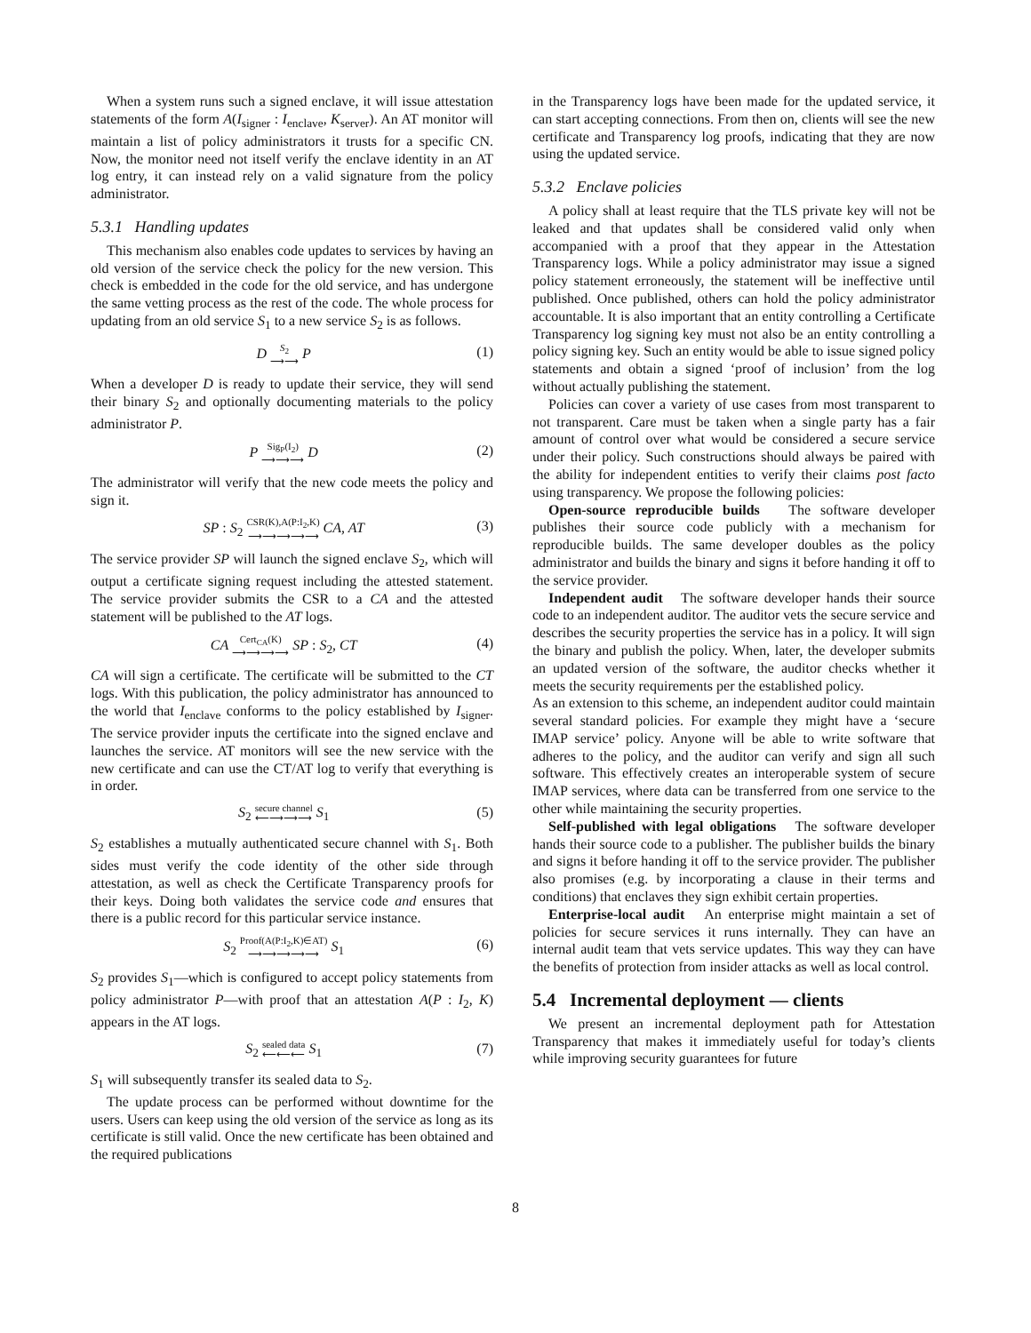When a system runs such a signed enclave, it will issue attestation statements of the form A(I<sub>signer</sub> : I<sub>enclave</sub>, K<sub>server</sub>). An AT monitor will maintain a list of policy administrators it trusts for a specific CN. Now, the monitor need not itself verify the enclave identity in an AT log entry, it can instead rely on a valid signature from the policy administrator.
5.3.1 Handling updates
This mechanism also enables code updates to services by having an old version of the service check the policy for the new version. This check is embedded in the code for the old service, and has undergone the same vetting process as the rest of the code. The whole process for updating from an old service S<sub>1</sub> to a new service S<sub>2</sub> is as follows.
D S<sub>2</sub> ⟶⟶ P (1)
When a developer D is ready to update their service, they will send their binary S<sub>2</sub> and optionally documenting materials to the policy administrator P.
P Sig<sub>P</sub>(I<sub>2</sub>) ⟶⟶⟶ D (2)
The administrator will verify that the new code meets the policy and sign it.
SP : S<sub>2</sub> CSR(K),A(P:I<sub>2</sub>,K) ⟶⟶⟶⟶⟶ CA, AT (3)
The service provider SP will launch the signed enclave S<sub>2</sub>, which will output a certificate signing request including the attested statement. The service provider submits the CSR to a CA and the attested statement will be published to the AT logs.
CA Cert<sub>CA</sub>(K) ⟶⟶⟶⟶ SP : S<sub>2</sub>, CT (4)
CA will sign a certificate. The certificate will be submitted to the CT logs. With this publication, the policy administrator has announced to the world that I<sub>enclave</sub> conforms to the policy established by I<sub>signer</sub>. The service provider inputs the certificate into the signed enclave and launches the service. AT monitors will see the new service with the new certificate and can use the CT/AT log to verify that everything is in order.
S<sub>2</sub> secure channel ⟵⟶⟶⟶ S<sub>1</sub> (5)
S<sub>2</sub> establishes a mutually authenticated secure channel with S<sub>1</sub>. Both sides must verify the code identity of the other side through attestation, as well as check the Certificate Transparency proofs for their keys. Doing both validates the service code and ensures that there is a public record for this particular service instance.
S<sub>2</sub> Proof(A(P:I<sub>2</sub>,K)∈AT) ⟶⟶⟶⟶⟶ S<sub>1</sub> (6)
S<sub>2</sub> provides S<sub>1</sub>—which is configured to accept policy statements from policy administrator P—with proof that an attestation A(P : I<sub>2</sub>, K) appears in the AT logs.
S<sub>2</sub> sealed data ⟵⟵⟵ S<sub>1</sub> (7)
S<sub>1</sub> will subsequently transfer its sealed data to S<sub>2</sub>.
The update process can be performed without downtime for the users. Users can keep using the old version of the service as long as its certificate is still valid. Once the new certificate has been obtained and the required publications
in the Transparency logs have been made for the updated service, it can start accepting connections. From then on, clients will see the new certificate and Transparency log proofs, indicating that they are now using the updated service.
5.3.2 Enclave policies
A policy shall at least require that the TLS private key will not be leaked and that updates shall be considered valid only when accompanied with a proof that they appear in the Attestation Transparency logs. While a policy administrator may issue a signed policy statement erroneously, the statement will be ineffective until published. Once published, others can hold the policy administrator accountable. It is also important that an entity controlling a Certificate Transparency log signing key must not also be an entity controlling a policy signing key. Such an entity would be able to issue signed policy statements and obtain a signed ‘proof of inclusion’ from the log without actually publishing the statement.
Policies can cover a variety of use cases from most transparent to not transparent. Care must be taken when a single party has a fair amount of control over what would be considered a secure service under their policy. Such constructions should always be paired with the ability for independent entities to verify their claims post facto using transparency. We propose the following policies:
Open-source reproducible builds The software developer publishes their source code publicly with a mechanism for reproducible builds. The same developer doubles as the policy administrator and builds the binary and signs it before handing it off to the service provider.
Independent audit The software developer hands their source code to an independent auditor. The auditor vets the secure service and describes the security properties the service has in a policy. It will sign the binary and publish the policy. When, later, the developer submits an updated version of the software, the auditor checks whether it meets the security requirements per the established policy.
As an extension to this scheme, an independent auditor could maintain several standard policies. For example they might have a ‘secure IMAP service’ policy. Anyone will be able to write software that adheres to the policy, and the auditor can verify and sign all such software. This effectively creates an interoperable system of secure IMAP services, where data can be transferred from one service to the other while maintaining the security properties.
Self-published with legal obligations The software developer hands their source code to a publisher. The publisher builds the binary and signs it before handing it off to the service provider. The publisher also promises (e.g. by incorporating a clause in their terms and conditions) that enclaves they sign exhibit certain properties.
Enterprise-local audit An enterprise might maintain a set of policies for secure services it runs internally. They can have an internal audit team that vets service updates. This way they can have the benefits of protection from insider attacks as well as local control.
5.4 Incremental deployment — clients
We present an incremental deployment path for Attestation Transparency that makes it immediately useful for today’s clients while improving security guarantees for future
8